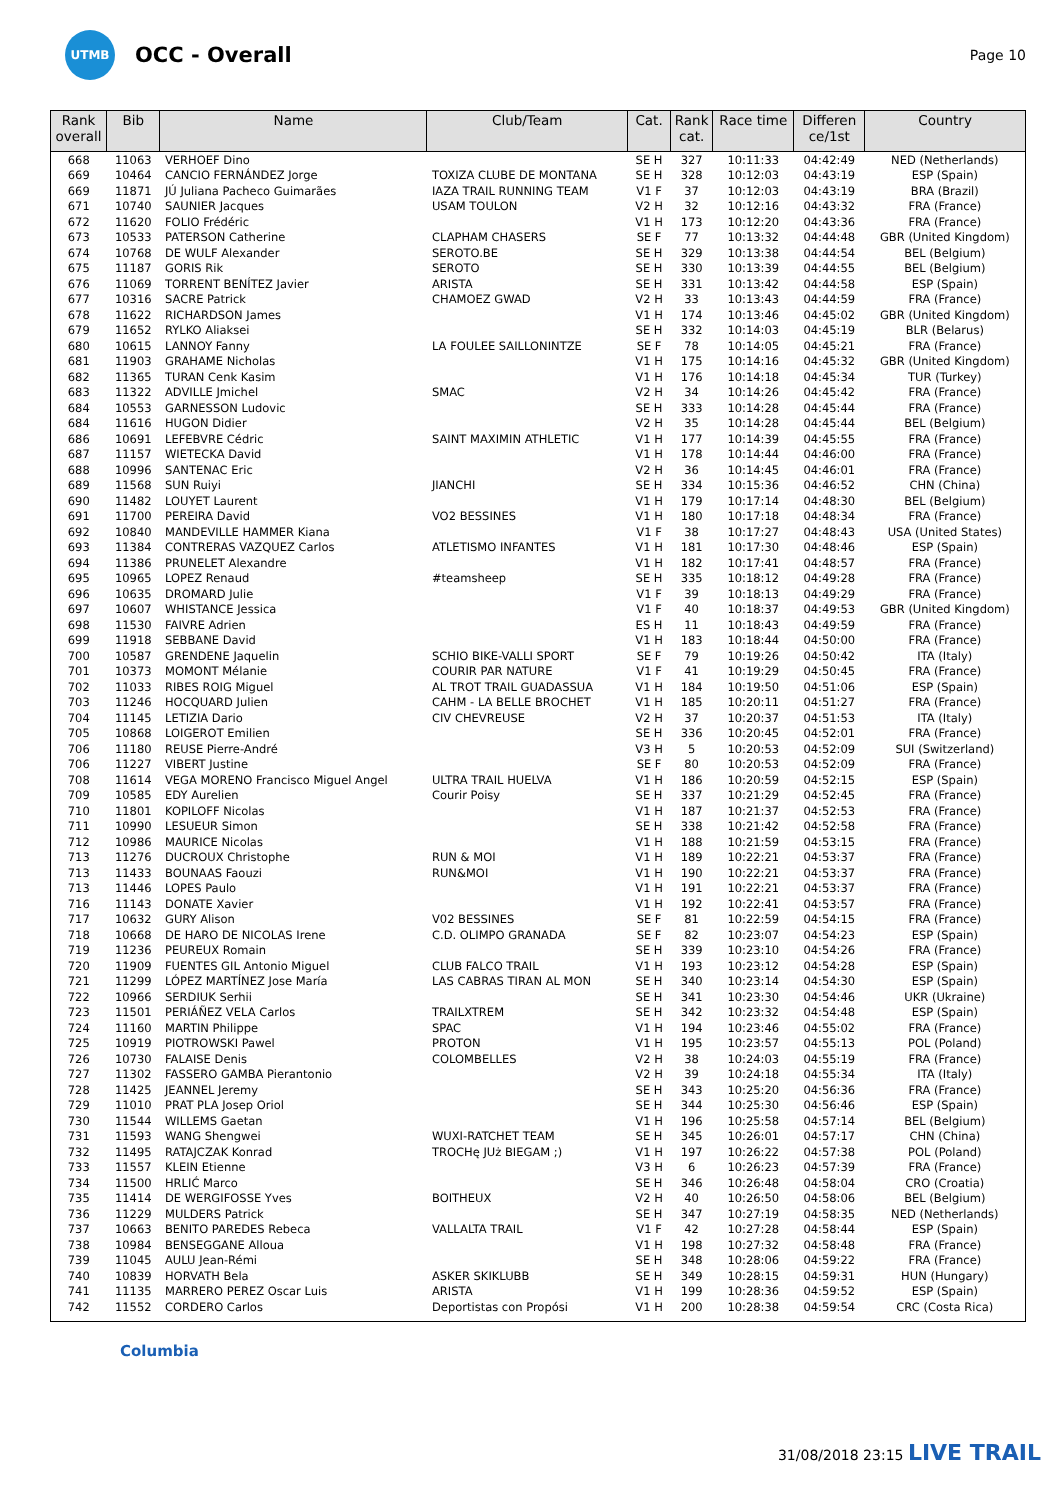UTMB
OCC - Overall
Page 10
| Rank overall | Bib | Name | Club/Team | Cat. | Rank cat. | Race time | Differen ce/1st | Country |
| --- | --- | --- | --- | --- | --- | --- | --- | --- |
| 668 | 11063 | VERHOEF Dino | | SE H | 327 | 10:11:33 | 04:42:49 | NED (Netherlands) |
| 669 | 10464 | CANCIO FERNÁNDEZ Jorge | TOXIZA CLUBE DE MONTANA | SE H | 328 | 10:12:03 | 04:43:19 | ESP (Spain) |
| 669 | 11871 | JÚ Juliana Pacheco Guimarães | IAZA TRAIL RUNNING TEAM | V1 F | 37 | 10:12:03 | 04:43:19 | BRA (Brazil) |
| 671 | 10740 | SAUNIER Jacques | USAM TOULON | V2 H | 32 | 10:12:16 | 04:43:32 | FRA (France) |
| 672 | 11620 | FOLIO Frédéric | | V1 H | 173 | 10:12:20 | 04:43:36 | FRA (France) |
| 673 | 10533 | PATERSON Catherine | CLAPHAM CHASERS | SE F | 77 | 10:13:32 | 04:44:48 | GBR (United Kingdom) |
| 674 | 10768 | DE WULF Alexander | SEROTO.BE | SE H | 329 | 10:13:38 | 04:44:54 | BEL (Belgium) |
| 675 | 11187 | GORIS Rik | SEROTO | SE H | 330 | 10:13:39 | 04:44:55 | BEL (Belgium) |
| 676 | 11069 | TORRENT BENÍTEZ Javier | ARISTA | SE H | 331 | 10:13:42 | 04:44:58 | ESP (Spain) |
| 677 | 10316 | SACRE Patrick | CHAMOEZ GWAD | V2 H | 33 | 10:13:43 | 04:44:59 | FRA (France) |
| 678 | 11622 | RICHARDSON James | | V1 H | 174 | 10:13:46 | 04:45:02 | GBR (United Kingdom) |
| 679 | 11652 | RYLKO Aliaksei | | SE H | 332 | 10:14:03 | 04:45:19 | BLR (Belarus) |
| 680 | 10615 | LANNOY Fanny | LA FOULEE SAILLONINTZE | SE F | 78 | 10:14:05 | 04:45:21 | FRA (France) |
| 681 | 11903 | GRAHAME Nicholas | | V1 H | 175 | 10:14:16 | 04:45:32 | GBR (United Kingdom) |
| 682 | 11365 | TURAN Cenk Kasim | | V1 H | 176 | 10:14:18 | 04:45:34 | TUR (Turkey) |
| 683 | 11322 | ADVILLE Jmichel | SMAC | V2 H | 34 | 10:14:26 | 04:45:42 | FRA (France) |
| 684 | 10553 | GARNESSON Ludovic | | SE H | 333 | 10:14:28 | 04:45:44 | FRA (France) |
| 684 | 11616 | HUGON Didier | | V2 H | 35 | 10:14:28 | 04:45:44 | BEL (Belgium) |
| 686 | 10691 | LEFEBVRE Cédric | SAINT MAXIMIN ATHLETIC | V1 H | 177 | 10:14:39 | 04:45:55 | FRA (France) |
| 687 | 11157 | WIETECKA David | | V1 H | 178 | 10:14:44 | 04:46:00 | FRA (France) |
| 688 | 10996 | SANTENAC Eric | | V2 H | 36 | 10:14:45 | 04:46:01 | FRA (France) |
| 689 | 11568 | SUN Ruiyi | JIANCHI | SE H | 334 | 10:15:36 | 04:46:52 | CHN (China) |
| 690 | 11482 | LOUYET Laurent | | V1 H | 179 | 10:17:14 | 04:48:30 | BEL (Belgium) |
| 691 | 11700 | PEREIRA David | VO2 BESSINES | V1 H | 180 | 10:17:18 | 04:48:34 | FRA (France) |
| 692 | 10840 | MANDEVILLE HAMMER Kiana | | V1 F | 38 | 10:17:27 | 04:48:43 | USA (United States) |
| 693 | 11384 | CONTRERAS VAZQUEZ Carlos | ATLETISMO INFANTES | V1 H | 181 | 10:17:30 | 04:48:46 | ESP (Spain) |
| 694 | 11386 | PRUNELET Alexandre | | V1 H | 182 | 10:17:41 | 04:48:57 | FRA (France) |
| 695 | 10965 | LOPEZ Renaud | #teamsheep | SE H | 335 | 10:18:12 | 04:49:28 | FRA (France) |
| 696 | 10635 | DROMARD Julie | | V1 F | 39 | 10:18:13 | 04:49:29 | FRA (France) |
| 697 | 10607 | WHISTANCE Jessica | | V1 F | 40 | 10:18:37 | 04:49:53 | GBR (United Kingdom) |
| 698 | 11530 | FAIVRE Adrien | | ES H | 11 | 10:18:43 | 04:49:59 | FRA (France) |
| 699 | 11918 | SEBBANE David | | V1 H | 183 | 10:18:44 | 04:50:00 | FRA (France) |
| 700 | 10587 | GRENDENE Jaquelin | SCHIO BIKE-VALLI SPORT | SE F | 79 | 10:19:26 | 04:50:42 | ITA (Italy) |
| 701 | 10373 | MOMONT Mélanie | COURIR PAR NATURE | V1 F | 41 | 10:19:29 | 04:50:45 | FRA (France) |
| 702 | 11033 | RIBES ROIG Miguel | AL TROT TRAIL GUADASSUA | V1 H | 184 | 10:19:50 | 04:51:06 | ESP (Spain) |
| 703 | 11246 | HOCQUARD Julien | CAHM - LA BELLE BROCHET | V1 H | 185 | 10:20:11 | 04:51:27 | FRA (France) |
| 704 | 11145 | LETIZIA Dario | CIV CHEVREUSE | V2 H | 37 | 10:20:37 | 04:51:53 | ITA (Italy) |
| 705 | 10868 | LOIGEROT Emilien | | SE H | 336 | 10:20:45 | 04:52:01 | FRA (France) |
| 706 | 11180 | REUSE Pierre-André | | V3 H | 5 | 10:20:53 | 04:52:09 | SUI (Switzerland) |
| 706 | 11227 | VIBERT Justine | | SE F | 80 | 10:20:53 | 04:52:09 | FRA (France) |
| 708 | 11614 | VEGA MORENO Francisco Miguel Angel | ULTRA TRAIL HUELVA | V1 H | 186 | 10:20:59 | 04:52:15 | ESP (Spain) |
| 709 | 10585 | EDY Aurelien | Courir Poisy | SE H | 337 | 10:21:29 | 04:52:45 | FRA (France) |
| 710 | 11801 | KOPILOFF Nicolas | | V1 H | 187 | 10:21:37 | 04:52:53 | FRA (France) |
| 711 | 10990 | LESUEUR Simon | | SE H | 338 | 10:21:42 | 04:52:58 | FRA (France) |
| 712 | 10986 | MAURICE Nicolas | | V1 H | 188 | 10:21:59 | 04:53:15 | FRA (France) |
| 713 | 11276 | DUCROUX Christophe | RUN & MOI | V1 H | 189 | 10:22:21 | 04:53:37 | FRA (France) |
| 713 | 11433 | BOUNAAS Faouzi | RUN&MOI | V1 H | 190 | 10:22:21 | 04:53:37 | FRA (France) |
| 713 | 11446 | LOPES Paulo | | V1 H | 191 | 10:22:21 | 04:53:37 | FRA (France) |
| 716 | 11143 | DONATE Xavier | | V1 H | 192 | 10:22:41 | 04:53:57 | FRA (France) |
| 717 | 10632 | GURY Alison | V02 BESSINES | SE F | 81 | 10:22:59 | 04:54:15 | FRA (France) |
| 718 | 10668 | DE HARO DE NICOLAS Irene | C.D. OLIMPO GRANADA | SE F | 82 | 10:23:07 | 04:54:23 | ESP (Spain) |
| 719 | 11236 | PEUREUX Romain | | SE H | 339 | 10:23:10 | 04:54:26 | FRA (France) |
| 720 | 11909 | FUENTES GIL Antonio Miguel | CLUB FALCO TRAIL | V1 H | 193 | 10:23:12 | 04:54:28 | ESP (Spain) |
| 721 | 11299 | LÓPEZ MARTÍNEZ Jose María | LAS CABRAS TIRAN AL MON | SE H | 340 | 10:23:14 | 04:54:30 | ESP (Spain) |
| 722 | 10966 | SERDIUK Serhii | | SE H | 341 | 10:23:30 | 04:54:46 | UKR (Ukraine) |
| 723 | 11501 | PERIÁÑEZ VELA Carlos | TRAILXTREM | SE H | 342 | 10:23:32 | 04:54:48 | ESP (Spain) |
| 724 | 11160 | MARTIN Philippe | SPAC | V1 H | 194 | 10:23:46 | 04:55:02 | FRA (France) |
| 725 | 10919 | PIOTROWSKI Pawel | PROTON | V1 H | 195 | 10:23:57 | 04:55:13 | POL (Poland) |
| 726 | 10730 | FALAISE Denis | COLOMBELLES | V2 H | 38 | 10:24:03 | 04:55:19 | FRA (France) |
| 727 | 11302 | FASSERO GAMBA Pierantonio | | V2 H | 39 | 10:24:18 | 04:55:34 | ITA (Italy) |
| 728 | 11425 | JEANNEL Jeremy | | SE H | 343 | 10:25:20 | 04:56:36 | FRA (France) |
| 729 | 11010 | PRAT PLA Josep Oriol | | SE H | 344 | 10:25:30 | 04:56:46 | ESP (Spain) |
| 730 | 11544 | WILLEMS Gaetan | | V1 H | 196 | 10:25:58 | 04:57:14 | BEL (Belgium) |
| 731 | 11593 | WANG Shengwei | WUXI-RATCHET TEAM | SE H | 345 | 10:26:01 | 04:57:17 | CHN (China) |
| 732 | 11495 | RATAJCZAK Konrad | TROCHę JUż BIEGAM ;) | V1 H | 197 | 10:26:22 | 04:57:38 | POL (Poland) |
| 733 | 11557 | KLEIN Etienne | | V3 H | 6 | 10:26:23 | 04:57:39 | FRA (France) |
| 734 | 11500 | HRLIĆ Marco | | SE H | 346 | 10:26:48 | 04:58:04 | CRO (Croatia) |
| 735 | 11414 | DE WERGIFOSSE Yves | BOITHEUX | V2 H | 40 | 10:26:50 | 04:58:06 | BEL (Belgium) |
| 736 | 11229 | MULDERS Patrick | | SE H | 347 | 10:27:19 | 04:58:35 | NED (Netherlands) |
| 737 | 10663 | BENITO PAREDES Rebeca | VALLALTA TRAIL | V1 F | 42 | 10:27:28 | 04:58:44 | ESP (Spain) |
| 738 | 10984 | BENSEGGANE Alloua | | V1 H | 198 | 10:27:32 | 04:58:48 | FRA (France) |
| 739 | 11045 | AULU Jean-Rémi | | SE H | 348 | 10:28:06 | 04:59:22 | FRA (France) |
| 740 | 10839 | HORVATH Bela | ASKER SKIKLUBB | SE H | 349 | 10:28:15 | 04:59:31 | HUN (Hungary) |
| 741 | 11135 | MARRERO PEREZ Oscar Luis | ARISTA | V1 H | 199 | 10:28:36 | 04:59:52 | ESP (Spain) |
| 742 | 11552 | CORDERO Carlos | Deportistas con Propósi | V1 H | 200 | 10:28:38 | 04:59:54 | CRC (Costa Rica) |
Columbia
31/08/2018 23:15 LIVE TRAIL